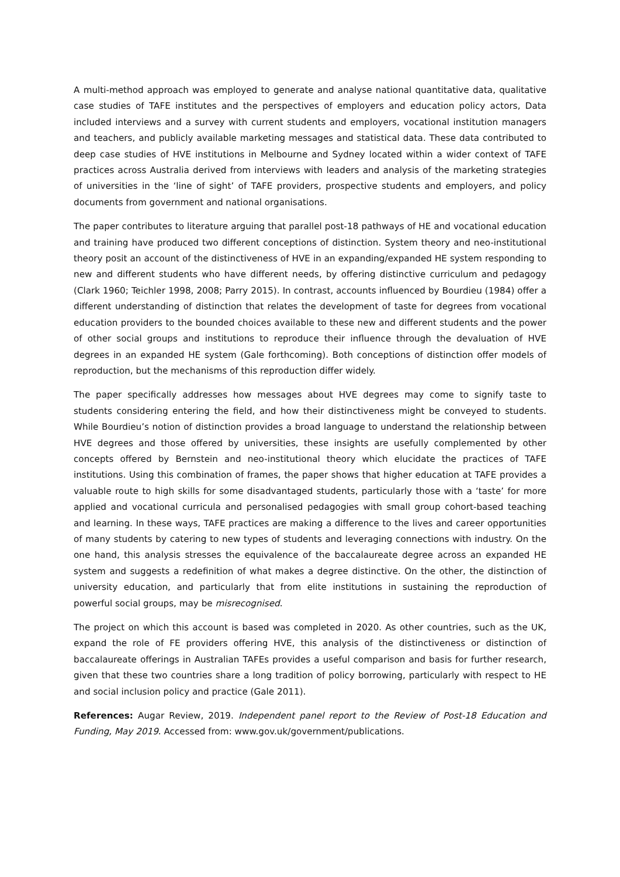A multi-method approach was employed to generate and analyse national quantitative data, qualitative case studies of TAFE institutes and the perspectives of employers and education policy actors, Data included interviews and a survey with current students and employers, vocational institution managers and teachers, and publicly available marketing messages and statistical data. These data contributed to deep case studies of HVE institutions in Melbourne and Sydney located within a wider context of TAFE practices across Australia derived from interviews with leaders and analysis of the marketing strategies of universities in the ‘line of sight’ of TAFE providers, prospective students and employers, and policy documents from government and national organisations.
The paper contributes to literature arguing that parallel post-18 pathways of HE and vocational education and training have produced two different conceptions of distinction. System theory and neo-institutional theory posit an account of the distinctiveness of HVE in an expanding/expanded HE system responding to new and different students who have different needs, by offering distinctive curriculum and pedagogy (Clark 1960; Teichler 1998, 2008; Parry 2015). In contrast, accounts influenced by Bourdieu (1984) offer a different understanding of distinction that relates the development of taste for degrees from vocational education providers to the bounded choices available to these new and different students and the power of other social groups and institutions to reproduce their influence through the devaluation of HVE degrees in an expanded HE system (Gale forthcoming). Both conceptions of distinction offer models of reproduction, but the mechanisms of this reproduction differ widely.
The paper specifically addresses how messages about HVE degrees may come to signify taste to students considering entering the field, and how their distinctiveness might be conveyed to students. While Bourdieu’s notion of distinction provides a broad language to understand the relationship between HVE degrees and those offered by universities, these insights are usefully complemented by other concepts offered by Bernstein and neo-institutional theory which elucidate the practices of TAFE institutions. Using this combination of frames, the paper shows that higher education at TAFE provides a valuable route to high skills for some disadvantaged students, particularly those with a ‘taste’ for more applied and vocational curricula and personalised pedagogies with small group cohort-based teaching and learning. In these ways, TAFE practices are making a difference to the lives and career opportunities of many students by catering to new types of students and leveraging connections with industry. On the one hand, this analysis stresses the equivalence of the baccalaureate degree across an expanded HE system and suggests a redefinition of what makes a degree distinctive. On the other, the distinction of university education, and particularly that from elite institutions in sustaining the reproduction of powerful social groups, may be misrecognised.
The project on which this account is based was completed in 2020. As other countries, such as the UK, expand the role of FE providers offering HVE, this analysis of the distinctiveness or distinction of baccalaureate offerings in Australian TAFEs provides a useful comparison and basis for further research, given that these two countries share a long tradition of policy borrowing, particularly with respect to HE and social inclusion policy and practice (Gale 2011).
References: Augar Review, 2019. Independent panel report to the Review of Post-18 Education and Funding, May 2019. Accessed from: www.gov.uk/government/publications.